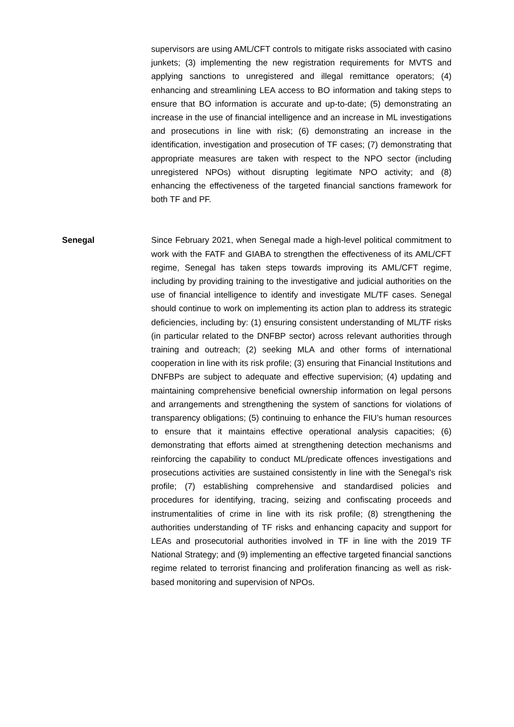supervisors are using AML/CFT controls to mitigate risks associated with casino junkets; (3) implementing the new registration requirements for MVTS and applying sanctions to unregistered and illegal remittance operators; (4) enhancing and streamlining LEA access to BO information and taking steps to ensure that BO information is accurate and up-to-date; (5) demonstrating an increase in the use of financial intelligence and an increase in ML investigations and prosecutions in line with risk; (6) demonstrating an increase in the identification, investigation and prosecution of TF cases; (7) demonstrating that appropriate measures are taken with respect to the NPO sector (including unregistered NPOs) without disrupting legitimate NPO activity; and (8) enhancing the effectiveness of the targeted financial sanctions framework for both TF and PF.
Senegal Since February 2021, when Senegal made a high-level political commitment to work with the FATF and GIABA to strengthen the effectiveness of its AML/CFT regime, Senegal has taken steps towards improving its AML/CFT regime, including by providing training to the investigative and judicial authorities on the use of financial intelligence to identify and investigate ML/TF cases. Senegal should continue to work on implementing its action plan to address its strategic deficiencies, including by: (1) ensuring consistent understanding of ML/TF risks (in particular related to the DNFBP sector) across relevant authorities through training and outreach; (2) seeking MLA and other forms of international cooperation in line with its risk profile; (3) ensuring that Financial Institutions and DNFBPs are subject to adequate and effective supervision; (4) updating and maintaining comprehensive beneficial ownership information on legal persons and arrangements and strengthening the system of sanctions for violations of transparency obligations; (5) continuing to enhance the FIU’s human resources to ensure that it maintains effective operational analysis capacities; (6) demonstrating that efforts aimed at strengthening detection mechanisms and reinforcing the capability to conduct ML/predicate offences investigations and prosecutions activities are sustained consistently in line with the Senegal’s risk profile; (7) establishing comprehensive and standardised policies and procedures for identifying, tracing, seizing and confiscating proceeds and instrumentalities of crime in line with its risk profile; (8) strengthening the authorities understanding of TF risks and enhancing capacity and support for LEAs and prosecutorial authorities involved in TF in line with the 2019 TF National Strategy; and (9) implementing an effective targeted financial sanctions regime related to terrorist financing and proliferation financing as well as risk-based monitoring and supervision of NPOs.